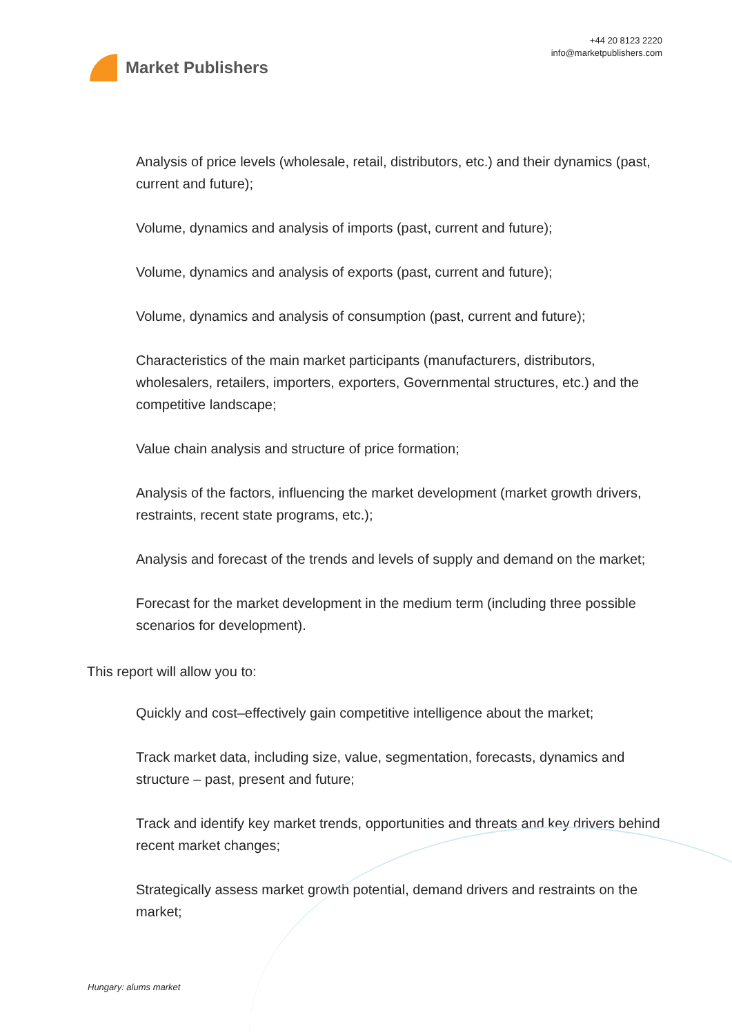Market Publishers
+44 20 8123 2220
info@marketpublishers.com
Analysis of price levels (wholesale, retail, distributors, etc.) and their dynamics (past, current and future);
Volume, dynamics and analysis of imports (past, current and future);
Volume, dynamics and analysis of exports (past, current and future);
Volume, dynamics and analysis of consumption (past, current and future);
Characteristics of the main market participants (manufacturers, distributors, wholesalers, retailers, importers, exporters, Governmental structures, etc.) and the competitive landscape;
Value chain analysis and structure of price formation;
Analysis of the factors, influencing the market development (market growth drivers, restraints, recent state programs, etc.);
Analysis and forecast of the trends and levels of supply and demand on the market;
Forecast for the market development in the medium term (including three possible scenarios for development).
This report will allow you to:
Quickly and cost–effectively gain competitive intelligence about the market;
Track market data, including size, value, segmentation, forecasts, dynamics and structure – past, present and future;
Track and identify key market trends, opportunities and threats and key drivers behind recent market changes;
Strategically assess market growth potential, demand drivers and restraints on the market;
Hungary: alums market